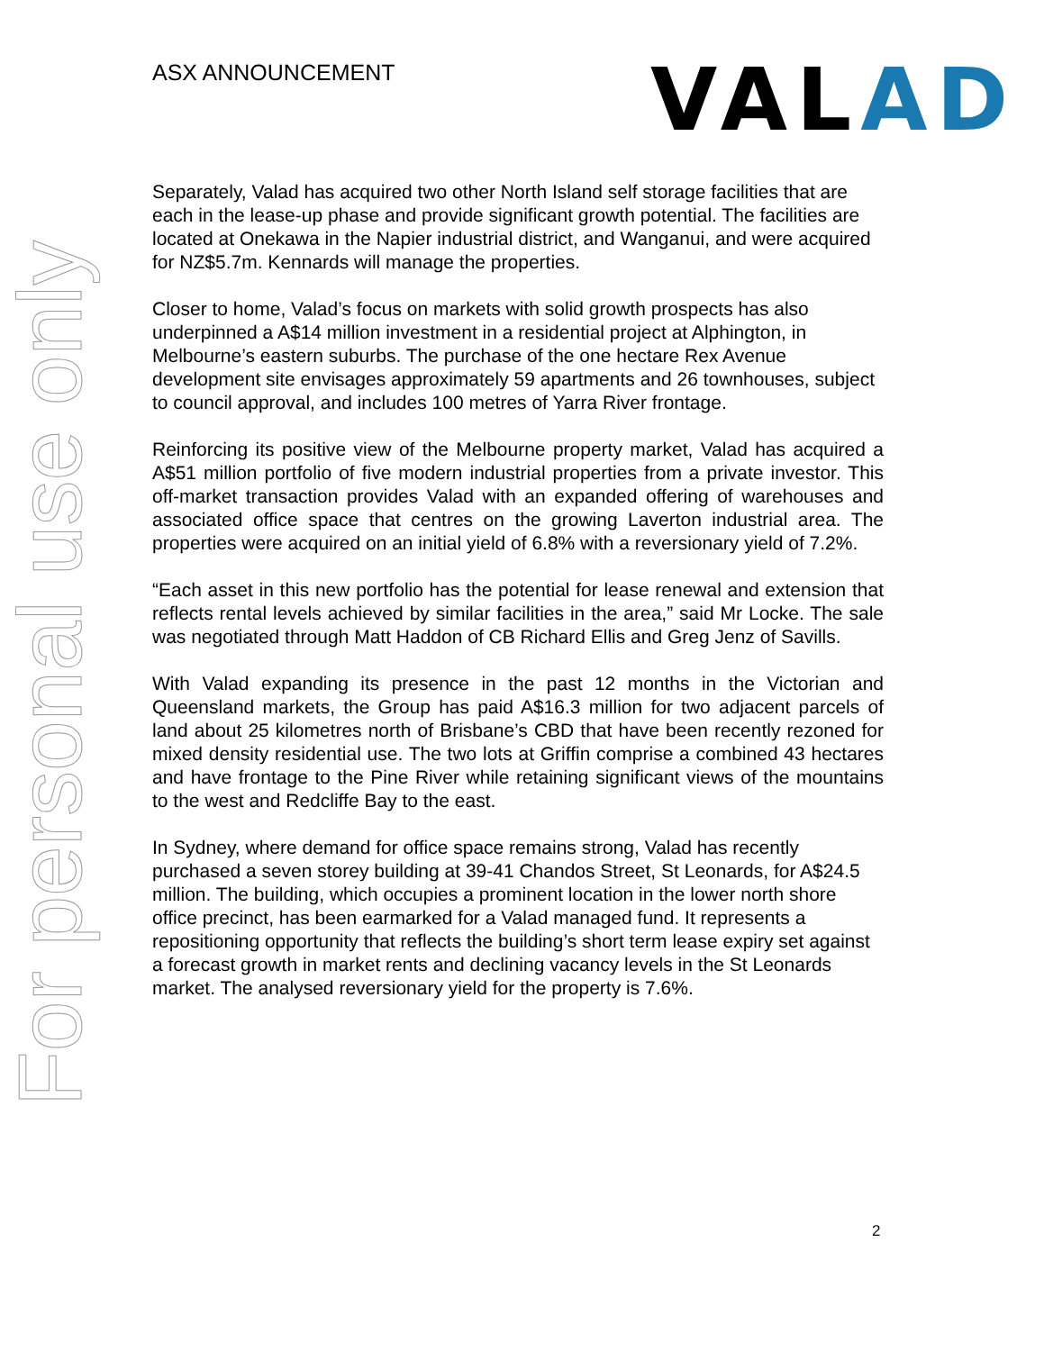For personal use only
ASX ANNOUNCEMENT VALAD
Separately, Valad has acquired two other North Island self storage facilities that are each in the lease-up phase and provide significant growth potential. The facilities are located at Onekawa in the Napier industrial district, and Wanganui, and were acquired for NZ$5.7m. Kennards will manage the properties.
Closer to home, Valad’s focus on markets with solid growth prospects has also underpinned a A$14 million investment in a residential project at Alphington, in Melbourne’s eastern suburbs. The purchase of the one hectare Rex Avenue development site envisages approximately 59 apartments and 26 townhouses, subject to council approval, and includes 100 metres of Yarra River frontage.
Reinforcing its positive view of the Melbourne property market, Valad has acquired a A$51 million portfolio of five modern industrial properties from a private investor. This off-market transaction provides Valad with an expanded offering of warehouses and associated office space that centres on the growing Laverton industrial area. The properties were acquired on an initial yield of 6.8% with a reversionary yield of 7.2%.
“Each asset in this new portfolio has the potential for lease renewal and extension that reflects rental levels achieved by similar facilities in the area,” said Mr Locke. The sale was negotiated through Matt Haddon of CB Richard Ellis and Greg Jenz of Savills.
With Valad expanding its presence in the past 12 months in the Victorian and Queensland markets, the Group has paid A$16.3 million for two adjacent parcels of land about 25 kilometres north of Brisbane’s CBD that have been recently rezoned for mixed density residential use. The two lots at Griffin comprise a combined 43 hectares and have frontage to the Pine River while retaining significant views of the mountains to the west and Redcliffe Bay to the east.
In Sydney, where demand for office space remains strong, Valad has recently purchased a seven storey building at 39-41 Chandos Street, St Leonards, for A$24.5 million. The building, which occupies a prominent location in the lower north shore office precinct, has been earmarked for a Valad managed fund. It represents a repositioning opportunity that reflects the building’s short term lease expiry set against a forecast growth in market rents and declining vacancy levels in the St Leonards market. The analysed reversionary yield for the property is 7.6%.
2